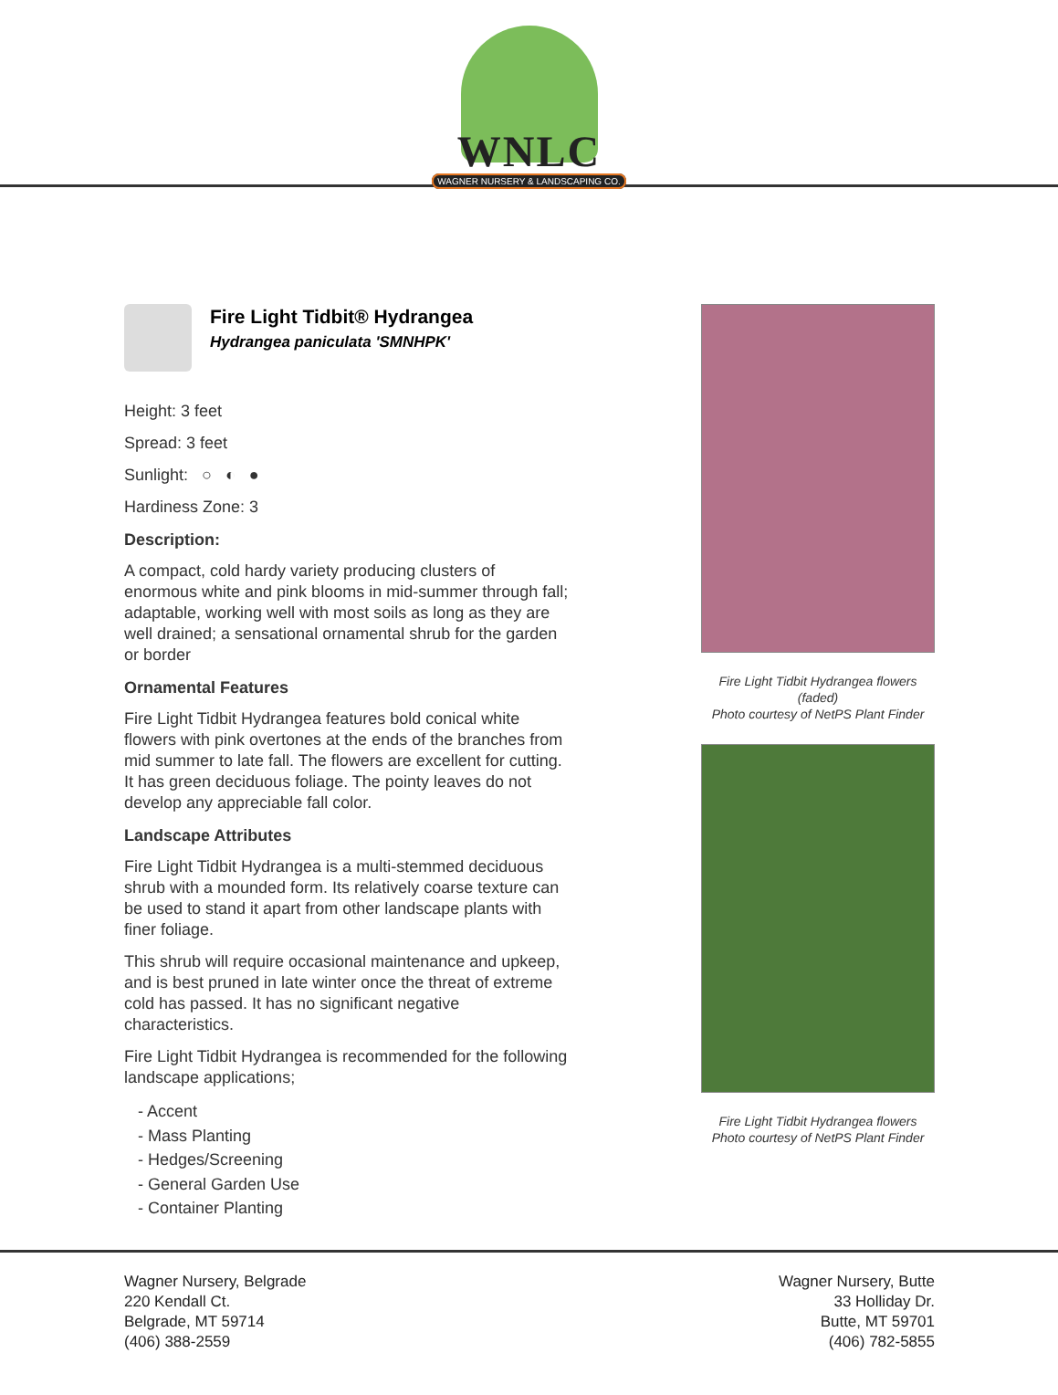WNLC
WAGNER NURSERY & LANDSCAPING CO.
Fire Light Tidbit® Hydrangea
Hydrangea paniculata 'SMNHPK'
Height: 3 feet
Spread: 3 feet
Sunlight: ○ ◐ ●
Hardiness Zone: 3
Description:
A compact, cold hardy variety producing clusters of enormous white and pink blooms in mid-summer through fall; adaptable, working well with most soils as long as they are well drained; a sensational ornamental shrub for the garden or border
Ornamental Features
Fire Light Tidbit Hydrangea features bold conical white flowers with pink overtones at the ends of the branches from mid summer to late fall. The flowers are excellent for cutting. It has green deciduous foliage. The pointy leaves do not develop any appreciable fall color.
Landscape Attributes
Fire Light Tidbit Hydrangea is a multi-stemmed deciduous shrub with a mounded form. Its relatively coarse texture can be used to stand it apart from other landscape plants with finer foliage.
This shrub will require occasional maintenance and upkeep, and is best pruned in late winter once the threat of extreme cold has passed. It has no significant negative characteristics.
Fire Light Tidbit Hydrangea is recommended for the following landscape applications;
- Accent
- Mass Planting
- Hedges/Screening
- General Garden Use
- Container Planting
Fire Light Tidbit Hydrangea flowers
(faded)
Photo courtesy of NetPS Plant Finder
Fire Light Tidbit Hydrangea flowers
Photo courtesy of NetPS Plant Finder
Wagner Nursery, Belgrade
220 Kendall Ct.
Belgrade, MT 59714
(406) 388-2559
Wagner Nursery, Butte
33 Holliday Dr.
Butte, MT 59701
(406) 782-5855